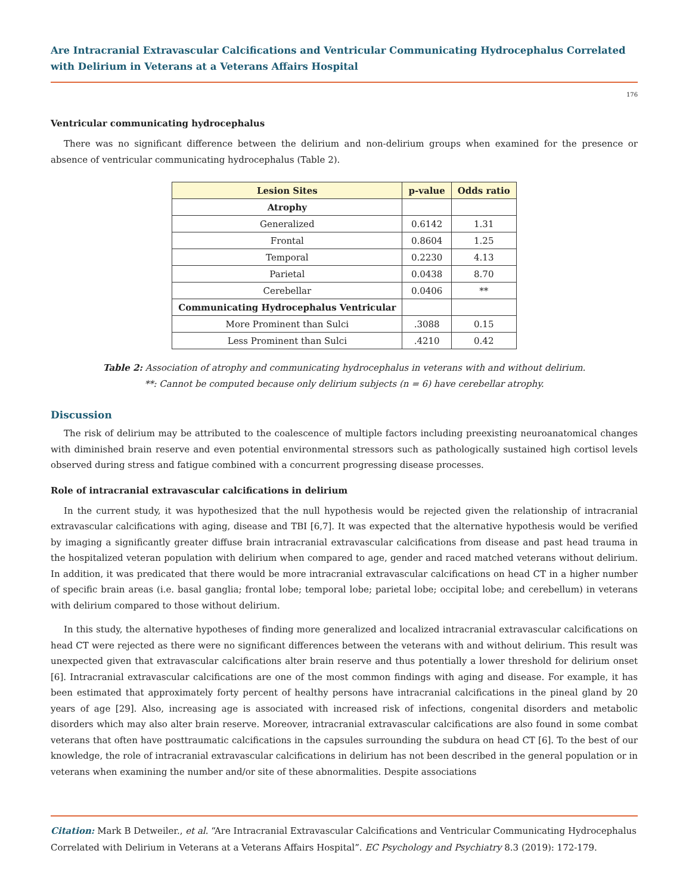Are Intracranial Extravascular Calcifications and Ventricular Communicating Hydrocephalus Correlated with Delirium in Veterans at a Veterans Affairs Hospital
176
Ventricular communicating hydrocephalus
There was no significant difference between the delirium and non-delirium groups when examined for the presence or absence of ventricular communicating hydrocephalus (Table 2).
| Lesion Sites | p-value | Odds ratio |
| --- | --- | --- |
| Atrophy | | |
| Generalized | 0.6142 | 1.31 |
| Frontal | 0.8604 | 1.25 |
| Temporal | 0.2230 | 4.13 |
| Parietal | 0.0438 | 8.70 |
| Cerebellar | 0.0406 | ** |
| Communicating Hydrocephalus Ventricular | | |
| More Prominent than Sulci | .3088 | 0.15 |
| Less Prominent than Sulci | .4210 | 0.42 |
Table 2: Association of atrophy and communicating hydrocephalus in veterans with and without delirium.
**: Cannot be computed because only delirium subjects (n = 6) have cerebellar atrophy.
Discussion
The risk of delirium may be attributed to the coalescence of multiple factors including preexisting neuroanatomical changes with diminished brain reserve and even potential environmental stressors such as pathologically sustained high cortisol levels observed during stress and fatigue combined with a concurrent progressing disease processes.
Role of intracranial extravascular calcifications in delirium
In the current study, it was hypothesized that the null hypothesis would be rejected given the relationship of intracranial extravascular calcifications with aging, disease and TBI [6,7]. It was expected that the alternative hypothesis would be verified by imaging a significantly greater diffuse brain intracranial extravascular calcifications from disease and past head trauma in the hospitalized veteran population with delirium when compared to age, gender and raced matched veterans without delirium. In addition, it was predicated that there would be more intracranial extravascular calcifications on head CT in a higher number of specific brain areas (i.e. basal ganglia; frontal lobe; temporal lobe; parietal lobe; occipital lobe; and cerebellum) in veterans with delirium compared to those without delirium.
In this study, the alternative hypotheses of finding more generalized and localized intracranial extravascular calcifications on head CT were rejected as there were no significant differences between the veterans with and without delirium. This result was unexpected given that extravascular calcifications alter brain reserve and thus potentially a lower threshold for delirium onset [6]. Intracranial extravascular calcifications are one of the most common findings with aging and disease. For example, it has been estimated that approximately forty percent of healthy persons have intracranial calcifications in the pineal gland by 20 years of age [29]. Also, increasing age is associated with increased risk of infections, congenital disorders and metabolic disorders which may also alter brain reserve. Moreover, intracranial extravascular calcifications are also found in some combat veterans that often have posttraumatic calcifications in the capsules surrounding the subdura on head CT [6]. To the best of our knowledge, the role of intracranial extravascular calcifications in delirium has not been described in the general population or in veterans when examining the number and/or site of these abnormalities. Despite associations
Citation: Mark B Detweiler., et al. “Are Intracranial Extravascular Calcifications and Ventricular Communicating Hydrocephalus Correlated with Delirium in Veterans at a Veterans Affairs Hospital”. EC Psychology and Psychiatry 8.3 (2019): 172-179.